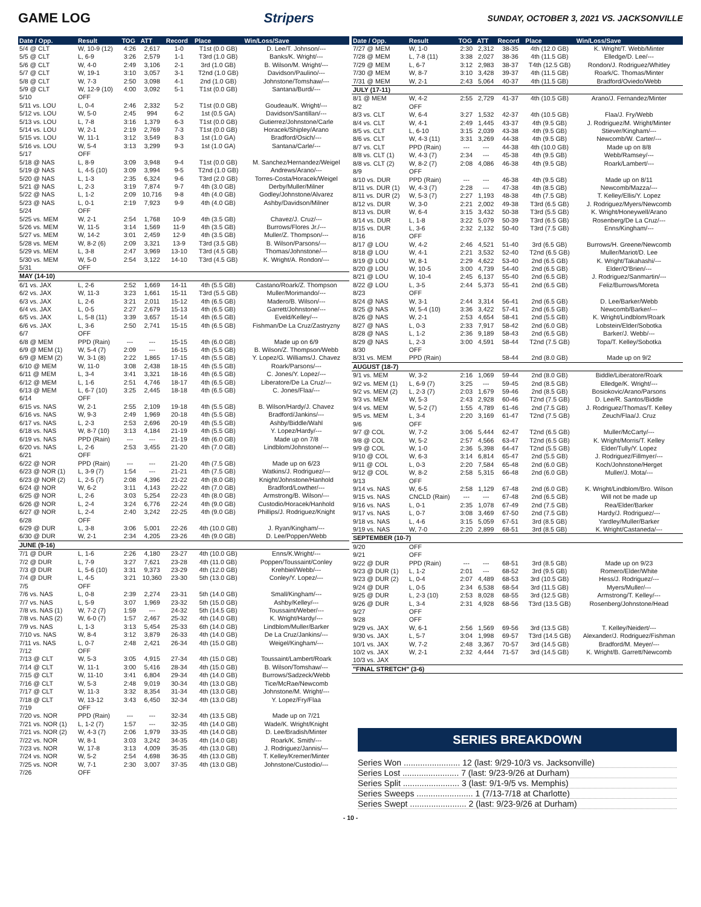GAME LOG Stripers SUNDAY, OCTOBER 3, 2021 VS. JACKSONVILLE
| Date / Opp. | Result | TOG | ATT | Record | Place | Win/Loss/Save |
| --- | --- | --- | --- | --- | --- | --- |
| 5/4 @ CLT | W, 10-9 (12) | 4:26 | 2,617 | 1-0 | T1st (0.0 GB) | D. Lee/T. Johnson/--- |
| 5/5 @ CLT | L, 6-9 | 3:26 | 2,579 | 1-1 | T3rd (1.0 GB) | Banks/K. Wright/--- |
| 5/6 @ CLT | W, 4-0 | 2:49 | 3,106 | 2-1 | 3rd (1.0 GB) | B. Wilson/M. Wright/--- |
| 5/7 @ CLT | W, 19-1 | 3:10 | 3,057 | 3-1 | T2nd (1.0 GB) | Davidson/Paulino/--- |
| 5/8 @ CLT | W, 7-3 | 2:50 | 3,098 | 4-1 | 2nd (1.0 GB) | Johnstone/Tomshaw/--- |
| 5/9 @ CLT | W, 12-9 (10) | 4:00 | 3,092 | 5-1 | T1st (0.0 GB) | Santana/Burdi/--- |
| 5/10 | OFF | | | | | |
| 5/11 vs. LOU | L, 0-4 | 2:46 | 2,332 | 5-2 | T1st (0.0 GB) | Goudeau/K. Wright/--- |
| 5/12 vs. LOU | W, 5-0 | 2:45 | 994 | 6-2 | 1st (0.5 GA) | Davidson/Santillan/--- |
| 5/13 vs. LOU | L, 7-8 | 3:16 | 1,379 | 6-3 | T1st (0.0 GB) | Gutierrez/Johnstone/Carle |
| 5/14 vs. LOU | W, 2-1 | 2:19 | 2,769 | 7-3 | T1st (0.0 GB) | Horacek/Shipley/Arano |
| 5/15 vs. LOU | W, 11-1 | 3:12 | 3,549 | 8-3 | 1st (1.0 GA) | Bradford/Osich/--- |
| 5/16 vs. LOU | W, 5-4 | 3:13 | 3,299 | 9-3 | 1st (1.0 GA) | Santana/Carle/--- |
| 5/17 | OFF | | | | | |
| 5/18 @ NAS | L, 8-9 | 3:09 | 3,948 | 9-4 | T1st (0.0 GB) | M. Sanchez/Hernandez/Weigel |
| 5/19 @ NAS | L, 4-5 (10) | 3:09 | 3,994 | 9-5 | T2nd (1.0 GB) | Andrews/Arano/--- |
| 5/20 @ NAS | L, 1-3 | 2:35 | 6,324 | 9-6 | T3rd (2.0 GB) | Torres-Costa/Horacek/Weigel |
| 5/21 @ NAS | L, 2-3 | 3:19 | 7,874 | 9-7 | 4th (3.0 GB) | Derby/Muller/Milner |
| 5/22 @ NAS | L, 1-2 | 2:09 | 10,716 | 9-8 | 4th (4.0 GB) | Godley/Johnstone/Alvarez |
| 5/23 @ NAS | L, 0-1 | 2:19 | 7,923 | 9-9 | 4th (4.0 GB) | Ashby/Davidson/Milner |
| 5/24 | OFF | | | | | |
| 5/25 vs. MEM | W, 2-1 | 2:54 | 1,768 | 10-9 | 4th (3.5 GB) | Chavez/J. Cruz/--- |
| 5/26 vs. MEM | W, 11-5 | 3:14 | 1,569 | 11-9 | 4th (3.5 GB) | Burrows/Flores Jr./--- |
| 5/27 vs. MEM | W, 14-2 | 3:01 | 2,459 | 12-9 | 4th (3.5 GB) | Muller/Z. Thompson/--- |
| 5/28 vs. MEM | W, 8-2 (6) | 2:09 | 3,321 | 13-9 | T3rd (3.5 GB) | B. Wilson/Parsons/--- |
| 5/29 vs. MEM | L, 3-8 | 2:47 | 3,969 | 13-10 | T3rd (4.5 GB) | Thomas/Johnstone/--- |
| 5/30 vs. MEM | W, 5-0 | 2:54 | 3,122 | 14-10 | T3rd (4.5 GB) | K. Wright/A. Rondon/--- |
| 5/31 | OFF | | | | | |
| MAY (14-10) | | | | | | |
| 6/1 vs. JAX | L, 2-6 | 2:52 | 1,669 | 14-11 | 4th (5.5 GB) | Castano/Roark/Z. Thompson |
| 6/2 vs. JAX | W, 11-3 | 3:23 | 1,661 | 15-11 | T3rd (5.5 GB) | Muller/Morimando/--- |
| 6/3 vs. JAX | L, 2-6 | 3:21 | 2,011 | 15-12 | 4th (6.5 GB) | Madero/B. Wilson/--- |
| 6/4 vs. JAX | L, 0-5 | 2:27 | 2,679 | 15-13 | 4th (6.5 GB) | Garrett/Johnstone/--- |
| 6/5 vs. JAX | L, 5-8 (11) | 3:39 | 3,657 | 15-14 | 4th (6.5 GB) | Eveld/Kelley/--- |
| 6/6 vs. JAX | L, 3-6 | 2:50 | 2,741 | 15-15 | 4th (6.5 GB) | Fishman/De La Cruz/Zastryzny |
| 6/7 | OFF | | | | | |
| 6/8 @ MEM | PPD (Rain) | --- | --- | 15-15 | 4th (6.0 GB) | Made up on 6/9 |
| 6/9 @ MEM (1) | W, 5-4 (7) | 2:09 | --- | 16-15 | 4th (5.5 GB) | B. Wilson/Z. Thompson/Webb |
| 6/9 @ MEM (2) | W, 3-1 (8) | 2:22 | 1,865 | 17-15 | 4th (5.5 GB) | Y. Lopez/G. Williams/J. Chavez |
| 6/10 @ MEM | W, 11-0 | 3:08 | 2,438 | 18-15 | 4th (5.5 GB) | Roark/Parsons/--- |
| 6/11 @ MEM | L, 3-4 | 3:41 | 3,321 | 18-16 | 4th (6.5 GB) | C. Jones/Y. Lopez/--- |
| 6/12 @ MEM | L, 1-6 | 2:51 | 4,746 | 18-17 | 4th (6.5 GB) | Liberatore/De La Cruz/--- |
| 6/13 @ MEM | L, 6-7 (10) | 3:25 | 2,445 | 18-18 | 4th (6.5 GB) | C. Jones/Flaa/--- |
| 6/14 | OFF | | | | | |
| 6/15 vs. NAS | W, 2-1 | 2:55 | 2,109 | 19-18 | 4th (5.5 GB) | B. Wilson/Hardy/J. Chavez |
| 6/16 vs. NAS | W, 9-3 | 2:49 | 1,969 | 20-18 | 4th (5.5 GB) | Bradford/Jankins/--- |
| 6/17 vs. NAS | L, 2-3 | 2:53 | 2,696 | 20-19 | 4th (5.5 GB) | Ashby/Biddle/Wahl |
| 6/18 vs. NAS | W, 8-7 (10) | 3:13 | 4,184 | 21-19 | 4th (5.5 GB) | Y. Lopez/Hardy/--- |
| 6/19 vs. NAS | PPD (Rain) | --- | --- | 21-19 | 4th (6.0 GB) | Made up on 7/8 |
| 6/20 vs. NAS | L, 2-6 | 2:53 | 3,455 | 21-20 | 4th (7.0 GB) | Lindblom/Johnstone/--- |
| 6/21 | OFF | | | | | |
| 6/22 @ NOR | PPD (Rain) | --- | --- | 21-20 | 4th (7.5 GB) | Made up on 6/23 |
| 6/23 @ NOR (1) | L, 3-9 (7) | 1:54 | --- | 21-21 | 4th (7.5 GB) | Watkins/J. Rodriguez/--- |
| 6/23 @ NOR (2) | L, 2-5 (7) | 2:08 | 4,396 | 21-22 | 4th (8.0 GB) | Knight/Johnstone/Hanhold |
| 6/24 @ NOR | W, 6-2 | 3:11 | 4,143 | 22-22 | 4th (7.0 GB) | Bradford/Lowther/--- |
| 6/25 @ NOR | L, 2-6 | 3:03 | 5,254 | 22-23 | 4th (8.0 GB) | Armstrong/B. Wilson/--- |
| 6/26 @ NOR | L, 2-4 | 3:24 | 6,776 | 22-24 | 4th (9.0 GB) | Custodio/Horacek/Hanhold |
| 6/27 @ NOR | L, 2-4 | 2:40 | 3,242 | 22-25 | 4th (9.0 GB) | Phillips/J. Rodriguez/Knight |
| 6/28 | OFF | | | | | |
| 6/29 @ DUR | L, 3-8 | 3:06 | 5,001 | 22-26 | 4th (10.0 GB) | J. Ryan/Kingham/--- |
| 6/30 @ DUR | W, 2-1 | 2:34 | 4,205 | 23-26 | 4th (9.0 GB) | D. Lee/Poppen/Webb |
| JUNE (9-16) | | | | | | |
| 7/1 @ DUR | L, 1-6 | 2:26 | 4,180 | 23-27 | 4th (10.0 GB) | Enns/K.Wright/--- |
| 7/2 @ DUR | L, 7-9 | 3:27 | 7,621 | 23-28 | 4th (11.0 GB) | Poppen/Toussaint/Conley |
| 7/3 @ DUR | L, 5-6 (10) | 3:31 | 9,373 | 23-29 | 4th (12.0 GB) | Krehbiel/Webb/--- |
| 7/4 @ DUR | L, 4-5 | 3:21 | 10,360 | 23-30 | 5th (13.0 GB) | Conley/Y. Lopez/--- |
| 7/5 | OFF | | | | | |
| 7/6 vs. NAS | L, 0-8 | 2:39 | 2,274 | 23-31 | 5th (14.0 GB) | Small/Kingham/--- |
| 7/7 vs. NAS | L, 5-9 | 3:07 | 1,969 | 23-32 | 5th (15.0 GB) | Ashby/Kelley/--- |
| 7/8 vs. NAS (1) | W, 7-2 (7) | 1:59 | --- | 24-32 | 5th (14.5 GB) | Toussaint/Weber/--- |
| 7/8 vs. NAS (2) | W, 6-0 (7) | 1:57 | 2,467 | 25-32 | 4th (14.0 GB) | K. Wright/Hardy/--- |
| 7/9 vs. NAS | L, 1-3 | 3:13 | 5,454 | 25-33 | 6th (14.0 GB) | Lindblom/Muller/Barker |
| 7/10 vs. NAS | W, 8-4 | 3:12 | 3,879 | 26-33 | 4th (14.0 GB) | De La Cruz/Jankins/--- |
| 7/11 vs. NAS | L, 0-7 | 2:48 | 2,421 | 26-34 | 4th (15.0 GB) | Weigel/Kingham/--- |
| 7/12 | OFF | | | | | |
| 7/13 @ CLT | W, 5-3 | 3:05 | 4,915 | 27-34 | 4th (15.0 GB) | Toussaint/Lambert/Roark |
| 7/14 @ CLT | W, 11-1 | 3:00 | 5,416 | 28-34 | 4th (15.0 GB) | B. Wilson/Tomshaw/--- |
| 7/15 @ CLT | W, 11-10 | 3:41 | 6,804 | 29-34 | 4th (14.0 GB) | Burrows/Sadzeck/Webb |
| 7/16 @ CLT | W, 5-3 | 2:48 | 9,019 | 30-34 | 4th (13.0 GB) | Tice/McRae/Newcomb |
| 7/17 @ CLT | W, 11-3 | 3:32 | 8,354 | 31-34 | 4th (13.0 GB) | Johnstone/M. Wright/--- |
| 7/18 @ CLT | W, 13-12 | 3:43 | 6,450 | 32-34 | 4th (13.0 GB) | Y. Lopez/Fry/Flaa |
| 7/19 | OFF | | | | | |
| 7/20 vs. NOR | PPD (Rain) | --- | --- | 32-34 | 4th (13.5 GB) | Made up on 7/21 |
| 7/21 vs. NOR (1) | L, 1-2 (7) | 1:57 | --- | 32-35 | 4th (14.0 GB) | Wade/K. Wright/Knight |
| 7/21 vs. NOR (2) | W, 4-3 (7) | 2:06 | 1,979 | 33-35 | 4th (14.0 GB) | D. Lee/Bradish/Minter |
| 7/22 vs. NOR | W, 8-1 | 3:03 | 3,242 | 34-35 | 4th (14.0 GB) | Roark/K. Smith/--- |
| 7/23 vs. NOR | W, 17-8 | 3:13 | 4,009 | 35-35 | 4th (13.0 GB) | J. Rodriguez/Jannis/--- |
| 7/24 vs. NOR | W, 5-2 | 2:54 | 4,698 | 36-35 | 4th (13.0 GB) | T. Kelley/Kremer/Minter |
| 7/25 vs. NOR | W, 7-1 | 2:30 | 3,007 | 37-35 | 4th (13.0 GB) | Johnstone/Custodio/--- |
| 7/26 | OFF | | | | | |
| Date / Opp. | Result | TOG | ATT | Record | Place | Win/Loss/Save |
| --- | --- | --- | --- | --- | --- | --- |
| 7/27 @ MEM | W, 1-0 | 2:30 | 2,312 | 38-35 | 4th (12.0 GB) | K. Wright/T. Webb/Minter |
| 7/28 @ MEM | L, 7-8 (11) | 3:38 | 2,027 | 38-36 | 4th (11.5 GB) | Elledge/D. Lee/--- |
| 7/29 @ MEM | L, 6-7 | 3:12 | 2,983 | 38-37 | T4th (12.5 GB) | Rondon/J. Rodriguez/Whitley |
| 7/30 @ MEM | W, 8-7 | 3:10 | 3,428 | 39-37 | 4th (11.5 GB) | Roark/C. Thomas/Minter |
| 7/31 @ MEM | W, 2-1 | 2:43 | 5,064 | 40-37 | 4th (11.5 GB) | Bradford/Oviedo/Webb |
| JULY (17-11) | | | | | | |
| 8/1 @ MEM | W, 4-2 | 2:55 | 2,729 | 41-37 | 4th (10.5 GB) | Arano/J. Fernandez/Minter |
| 8/2 | OFF | | | | | |
| 8/3 vs. CLT | W, 6-4 | 3:27 | 1,532 | 42-37 | 4th (10.5 GB) | Flaa/J. Fry/Webb |
| 8/4 vs. CLT | W, 4-1 | 2:49 | 1,445 | 43-37 | 4th (9.5 GB) | J. Rodriguez/M. Wright/Minter |
| 8/5 vs. CLT | L, 6-10 | 3:15 | 2,039 | 43-38 | 4th (9.5 GB) | Stiever/Kingham/--- |
| 8/6 vs. CLT | W, 4-3 (11) | 3:31 | 3,269 | 44-38 | 4th (9.5 GB) | Newcomb/W. Carter/--- |
| 8/7 vs. CLT | PPD (Rain) | --- | --- | 44-38 | 4th (10.0 GB) | Made up on 8/8 |
| 8/8 vs. CLT (1) | W, 4-3 (7) | 2:34 | --- | 45-38 | 4th (9.5 GB) | Webb/Ramsey/--- |
| 8/8 vs. CLT (2) | W, 8-2 (7) | 2:08 | 4,086 | 46-38 | 4th (9.5 GB) | Roark/Lambert/--- |
| 8/9 | OFF | | | | | |
| 8/10 vs. DUR | PPD (Rain) | --- | --- | 46-38 | 4th (9.5 GB) | Made up on 8/11 |
| 8/11 vs. DUR (1) | W, 4-3 (7) | 2:28 | --- | 47-38 | 4th (8.5 GB) | Newcomb/Mazza/--- |
| 8/11 vs. DUR (2) | W, 5-3 (7) | 2:27 | 1,193 | 48-38 | 4th (7.5 GB) | T. Kelley/Ellis/Y. Lopez |
| 8/12 vs. DUR | W, 3-0 | 2:21 | 2,002 | 49-38 | T3rd (6.5 GB) | J. Rodriguez/Myers/Newcomb |
| 8/13 vs. DUR | W, 6-4 | 3:15 | 3,432 | 50-38 | T3rd (5.5 GB) | K. Wright/Honeywell/Arano |
| 8/14 vs. DUR | L, 1-8 | 3:22 | 5,079 | 50-39 | T3rd (6.5 GB) | Rosenberg/De La Cruz/--- |
| 8/15 vs. DUR | L, 3-6 | 2:32 | 2,132 | 50-40 | T3rd (7.5 GB) | Enns/Kingham/--- |
| 8/16 | OFF | | | | | |
| 8/17 @ LOU | W, 4-2 | 2:46 | 4,521 | 51-40 | 3rd (6.5 GB) | Burrows/H. Greene/Newcomb |
| 8/18 @ LOU | W, 4-1 | 2:21 | 3,532 | 52-40 | T2nd (6.5 GB) | Muller/Mariot/D. Lee |
| 8/19 @ LOU | W, 8-1 | 2:29 | 4,622 | 53-40 | 2nd (6.5 GB) | K. Wright/Takahashi/--- |
| 8/20 @ LOU | W, 10-5 | 3:00 | 4,739 | 54-40 | 2nd (6.5 GB) | Elder/O'Brien/--- |
| 8/21 @ LOU | W, 10-4 | 2:45 | 6,137 | 55-40 | 2nd (6.5 GB) | J. Rodriguez/Sanmartin/--- |
| 8/22 @ LOU | L, 3-5 | 2:44 | 5,373 | 55-41 | 2nd (6.5 GB) | Feliz/Burrows/Moreta |
| 8/23 | OFF | | | | | |
| 8/24 @ NAS | W, 3-1 | 2:44 | 3,314 | 56-41 | 2nd (6.5 GB) | D. Lee/Barker/Webb |
| 8/25 @ NAS | W, 5-4 (10) | 3:36 | 3,422 | 57-41 | 2nd (6.5 GB) | Newcomb/Barker/--- |
| 8/26 @ NAS | W, 2-1 | 2:53 | 4,654 | 58-41 | 2nd (5.5 GB) | K. Wright/Lindblom/Roark |
| 8/27 @ NAS | L, 0-3 | 2:33 | 7,917 | 58-42 | 2nd (6.0 GB) | Lobstein/Elder/Sobotka |
| 8/28 @ NAS | L, 1-2 | 2:36 | 9,189 | 58-43 | 2nd (6.5 GB) | Barker/J. Webb/--- |
| 8/29 @ NAS | L, 2-3 | 3:00 | 4,591 | 58-44 | T2nd (7.5 GB) | Topa/T. Kelley/Sobotka |
| 8/30 | OFF | | | | | |
| 8/31 vs. MEM | PPD (Rain) | | | 58-44 | 2nd (8.0 GB) | Made up on 9/2 |
| AUGUST (18-7) | | | | | | |
| 9/1 vs. MEM | W, 3-2 | 2:16 | 1,069 | 59-44 | 2nd (8.0 GB) | Biddle/Liberatore/Roark |
| 9/2 vs. MEM (1) | L, 6-9 (7) | 3:25 | --- | 59-45 | 2nd (8.5 GB) | Elledge/K. Wright/--- |
| 9/2 vs. MEM (2) | L, 2-3 (7) | 2:03 | 1,679 | 59-46 | 2nd (8.5 GB) | Bosiokovic/Arano/Parsons |
| 9/3 vs. MEM | W, 5-3 | 2:43 | 2,928 | 60-46 | T2nd (7.5 GB) | D. Lee/R. Santos/Biddle |
| 9/4 vs. MEM | W, 5-2 (7) | 1:55 | 4,789 | 61-46 | 2nd (7.5 GB) | J. Rodriguez/Thomas/T. Kelley |
| 9/5 vs. MEM | L, 3-4 | 2:20 | 3,169 | 61-47 | T2nd (7.5 GB) | Zeuch/Flaa/J. Cruz |
| 9/6 | OFF | | | | | |
| 9/7 @ COL | W, 7-2 | 3:06 | 5,444 | 62-47 | T2nd (6.5 GB) | Muller/McCarty/--- |
| 9/8 @ COL | W, 5-2 | 2:57 | 4,566 | 63-47 | T2nd (6.5 GB) | K. Wright/Morris/T. Kelley |
| 9/9 @ COL | W, 1-0 | 2:36 | 5,398 | 64-47 | T2nd (5.5 GB) | Elder/Tully/Y. Lopez |
| 9/10 @ COL | W, 6-3 | 3:14 | 6,814 | 65-47 | 2nd (5.5 GB) | J. Rodriguez/Fillmyer/--- |
| 9/11 @ COL | L, 0-3 | 2:20 | 7,584 | 65-48 | 2nd (6.0 GB) | Koch/Johnstone/Herget |
| 9/12 @ COL | W, 8-2 | 2:58 | 5,315 | 66-48 | 2nd (6.0 GB) | Muller/J. Mota/--- |
| 9/13 | OFF | | | | | |
| 9/14 vs. NAS | W, 6-5 | 2:58 | 1,129 | 67-48 | 2nd (6.0 GB) | K. Wright/Lindblom/Bro. Wilson |
| 9/15 vs. NAS | CNCLD (Rain) | --- | --- | 67-48 | 2nd (6.5 GB) | Will not be made up |
| 9/16 vs. NAS | L, 0-1 | 2:35 | 1,078 | 67-49 | 2nd (7.5 GB) | Rea/Elder/Barker |
| 9/17 vs. NAS | L, 0-7 | 3:08 | 3,469 | 67-50 | 2nd (7.5 GB) | Hardy/J. Rodriguez/--- |
| 9/18 vs. NAS | L, 4-6 | 3:15 | 5,059 | 67-51 | 3rd (8.5 GB) | Yardley/Muller/Barker |
| 9/19 vs. NAS | W, 7-0 | 2:20 | 2,899 | 68-51 | 3rd (8.5 GB) | K. Wright/Castaneda/--- |
| SEPTEMBER (10-7) | | | | | | |
| 9/20 | OFF | | | | | |
| 9/21 | OFF | | | | | |
| 9/22 @ DUR | PPD (Rain) | --- | --- | 68-51 | 3rd (8.5 GB) | Made up on 9/23 |
| 9/23 @ DUR (1) | L, 1-2 | 2:01 | --- | 68-52 | 3rd (9.5 GB) | Romero/Elder/White |
| 9/23 @ DUR (2) | L, 0-4 | 2:07 | 4,489 | 68-53 | 3rd (10.5 GB) | Hess/J. Rodriguez/--- |
| 9/24 @ DUR | L, 0-5 | 2:34 | 6,538 | 68-54 | 3rd (11.5 GB) | Myers/Muller/--- |
| 9/25 @ DUR | L, 2-3 (10) | 2:53 | 8,028 | 68-55 | 3rd (12.5 GB) | Armstrong/T. Kelley/--- |
| 9/26 @ DUR | L, 3-4 | 2:31 | 4,928 | 68-56 | T3rd (13.5 GB) | Rosenberg/Johnstone/Head |
| 9/27 | OFF | | | | | |
| 9/28 | OFF | | | | | |
| 9/29 vs. JAX | W, 6-1 | 2:56 | 1,569 | 69-56 | 3rd (13.5 GB) | T. Kelley/Neidert/--- |
| 9/30 vs. JAX | L, 5-7 | 3:04 | 1,998 | 69-57 | T3rd (14.5 GB) | Alexander/J. Rodriguez/Fishman |
| 10/1 vs. JAX | W, 7-2 | 2:48 | 3,367 | 70-57 | 3rd (14.5 GB) | Bradford/M. Meyer/--- |
| 10/2 vs. JAX | W, 2-1 | 2:32 | 4,444 | 71-57 | 3rd (14.5 GB) | K. Wright/B. Garrett/Newcomb |
| 10/3 vs. JAX | | | | | | |
| "FINAL STRETCH" (3-6) | | | | | | |
SERIES BREAKDOWN
Series Won ........................ 12 (last: 9/29-10/3 vs. Jacksonville)
Series Lost ........................ 7 (last: 9/23-9/26 at Durham)
Series Split ........................ 3 (last: 9/1-9/5 vs. Memphis)
Series Sweeps ........................ 1 (7/13-7/18 at Charlotte)
Series Swept ........................ 2 (last: 9/23-9/26 at Durham)
- 10 -